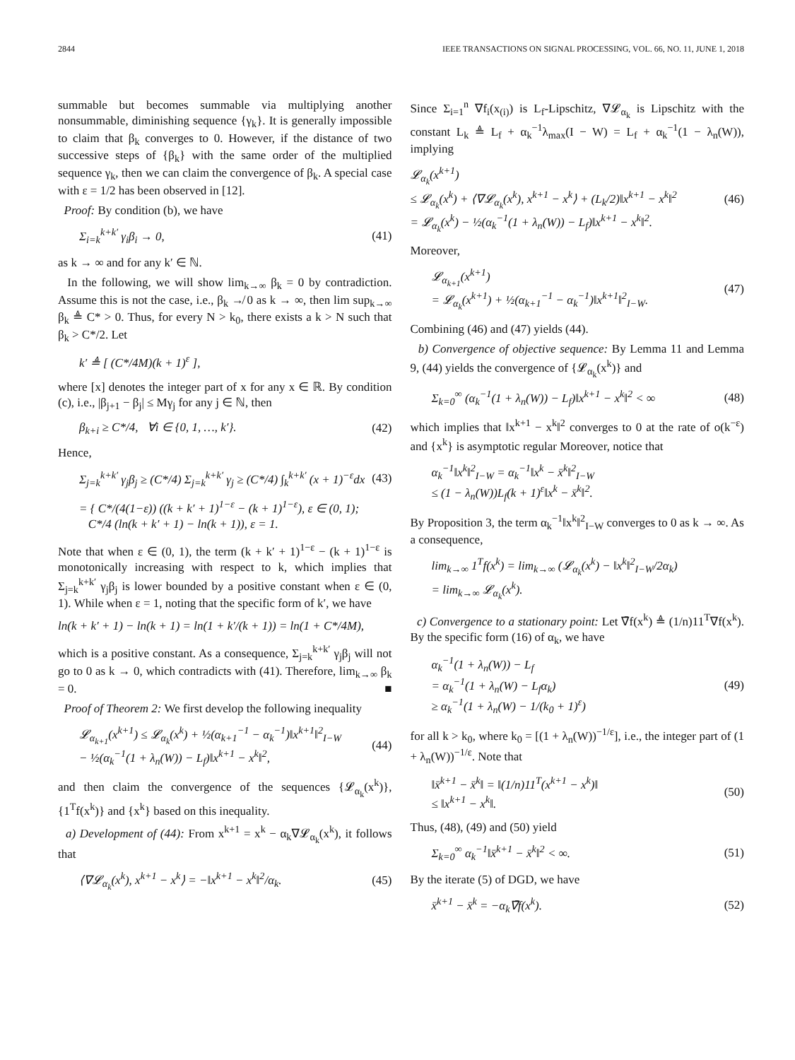2844 IEEE TRANSACTIONS ON SIGNAL PROCESSING, VOL. 66, NO. 11, JUNE 1, 2018
summable but becomes summable via multiplying another nonsummable, diminishing sequence {γ<sub>k</sub>}. It is generally impossible to claim that β<sub>k</sub> converges to 0. However, if the distance of two successive steps of {β<sub>k</sub>} with the same order of the multiplied sequence γ<sub>k</sub>, then we can claim the convergence of β<sub>k</sub>. A special case with ε = 1/2 has been observed in [12].
Proof: By condition (b), we have
Σ<sub>i=k</sub><sup>k+k′</sup> γ<sub>i</sub>β<sub>i</sub> → 0, (41)
as k → ∞ and for any k′ ∈ ℕ.
In the following, we will show lim<sub>k→∞</sub> β<sub>k</sub> = 0 by contradiction. Assume this is not the case, i.e., β<sub>k</sub> ↛ 0 as k → ∞, then lim sup<sub>k→∞</sub> β<sub>k</sub> ≜ C* > 0. Thus, for every N > k<sub>0</sub>, there exists a k > N such that β<sub>k</sub> > C*/2. Let
k′ ≜ [ (C*/4M)(k + 1)<sup>ε</sup> ],
where [x] denotes the integer part of x for any x ∈ ℝ. By condition (c), i.e., |β<sub>j+1</sub> − β<sub>j</sub>| ≤ Mγ<sub>j</sub> for any j ∈ ℕ, then
β<sub>k+i</sub> ≥ C*/4, ∀i ∈ {0, 1, …, k′}. (42)
Hence,
Σ<sub>j=k</sub><sup>k+k′</sup> γ<sub>j</sub>β<sub>j</sub> ≥ (C*/4) Σ<sub>j=k</sub><sup>k+k′</sup> γ<sub>j</sub> ≥ (C*/4) ∫<sub>k</sub><sup>k+k′</sup> (x + 1)<sup>−ε</sup>dx (43)
= { C*/(4(1−ε)) ((k + k′ + 1)<sup>1−ε</sup> − (k + 1)<sup>1−ε</sup>), ε ∈ (0, 1);
C*/4 (ln(k + k′ + 1) − ln(k + 1)), ε = 1.
Note that when ε ∈ (0, 1), the term (k + k′ + 1)<sup>1−ε</sup> − (k + 1)<sup>1−ε</sup> is monotonically increasing with respect to k, which implies that Σ<sub>j=k</sub><sup>k+k′</sup> γ<sub>j</sub>β<sub>j</sub> is lower bounded by a positive constant when ε ∈ (0, 1). While when ε = 1, noting that the specific form of k′, we have
ln(k + k′ + 1) − ln(k + 1) = ln(1 + k′/(k + 1)) = ln(1 + C*/4M),
which is a positive constant. As a consequence, Σ<sub>j=k</sub><sup>k+k′</sup> γ<sub>j</sub>β<sub>j</sub> will not go to 0 as k → 0, which contradicts with (41). Therefore, lim<sub>k→∞</sub> β<sub>k</sub> = 0. ■
Proof of Theorem 2: We first develop the following inequality
𝓛<sub>α<sub>k+1</sub></sub>(x<sup>k+1</sup>) ≤ 𝓛<sub>α<sub>k</sub></sub>(x<sup>k</sup>) + ½(α<sub>k+1</sub><sup>−1</sup> − α<sub>k</sub><sup>−1</sup>)‖x<sup>k+1</sup>‖<sup>2</sup><sub>I−W</sub>
− ½(α<sub>k</sub><sup>−1</sup>(1 + λ<sub>n</sub>(W)) − L<sub>f</sub>)‖x<sup>k+1</sup> − x<sup>k</sup>‖<sup>2</sup>, (44)
and then claim the convergence of the sequences {𝓛<sub>α<sub>k</sub></sub>(x<sup>k</sup>)}, {1<sup>T</sup>f(x<sup>k</sup>)} and {x<sup>k</sup>} based on this inequality.
a) Development of (44): From x<sup>k+1</sup> = x<sup>k</sup> − α<sub>k</sub>∇𝓛<sub>α<sub>k</sub></sub>(x<sup>k</sup>), it follows that
⟨∇𝓛<sub>α<sub>k</sub></sub>(x<sup>k</sup>), x<sup>k+1</sup> − x<sup>k</sup>⟩ = −‖x<sup>k+1</sup> − x<sup>k</sup>‖<sup>2</sup>/α<sub>k</sub>. (45)
Since Σ<sub>i=1</sub><sup>n</sup> ∇f<sub>i</sub>(x<sub>(i)</sub>) is L<sub>f</sub>-Lipschitz, ∇𝓛<sub>α<sub>k</sub></sub> is Lipschitz with the constant L<sub>k</sub> ≜ L<sub>f</sub> + α<sub>k</sub><sup>−1</sup>λ<sub>max</sub>(I − W) = L<sub>f</sub> + α<sub>k</sub><sup>−1</sup>(1 − λ<sub>n</sub>(W)), implying
𝓛<sub>α<sub>k</sub></sub>(x<sup>k+1</sup>)
≤ 𝓛<sub>α<sub>k</sub></sub>(x<sup>k</sup>) + ⟨∇𝓛<sub>α<sub>k</sub></sub>(x<sup>k</sup>), x<sup>k+1</sup> − x<sup>k</sup>⟩ + (L<sub>k</sub>/2)‖x<sup>k+1</sup> − x<sup>k</sup>‖<sup>2</sup>
= 𝓛<sub>α<sub>k</sub></sub>(x<sup>k</sup>) − ½(α<sub>k</sub><sup>−1</sup>(1 + λ<sub>n</sub>(W)) − L<sub>f</sub>)‖x<sup>k+1</sup> − x<sup>k</sup>‖<sup>2</sup>. (46)
Moreover,
𝓛<sub>α<sub>k+1</sub></sub>(x<sup>k+1</sup>)
= 𝓛<sub>α<sub>k</sub></sub>(x<sup>k+1</sup>) + ½(α<sub>k+1</sub><sup>−1</sup> − α<sub>k</sub><sup>−1</sup>)‖x<sup>k+1</sup>‖<sup>2</sup><sub>I−W</sub>. (47)
Combining (46) and (47) yields (44).
b) Convergence of objective sequence: By Lemma 11 and Lemma 9, (44) yields the convergence of {𝓛<sub>α<sub>k</sub></sub>(x<sup>k</sup>)} and
Σ<sub>k=0</sub><sup>∞</sup> (α<sub>k</sub><sup>−1</sup>(1 + λ<sub>n</sub>(W)) − L<sub>f</sub>)‖x<sup>k+1</sup> − x<sup>k</sup>‖<sup>2</sup> < ∞ (48)
which implies that ‖x<sup>k+1</sup> − x<sup>k</sup>‖<sup>2</sup> converges to 0 at the rate of o(k<sup>−ε</sup>) and {x<sup>k</sup>} is asymptotic regular Moreover, notice that
α<sub>k</sub><sup>−1</sup>‖x<sup>k</sup>‖<sup>2</sup><sub>I−W</sub> = α<sub>k</sub><sup>−1</sup>‖x<sup>k</sup> − x̄<sup>k</sup>‖<sup>2</sup><sub>I−W</sub>
≤ (1 − λ<sub>n</sub>(W))L<sub>f</sub>(k + 1)<sup>ε</sup>‖x<sup>k</sup> − x̄<sup>k</sup>‖<sup>2</sup>.
By Proposition 3, the term α<sub>k</sub><sup>−1</sup>‖x<sup>k</sup>‖<sup>2</sup><sub>I−W</sub> converges to 0 as k → ∞. As a consequence,
lim<sub>k→∞</sub> 1<sup>T</sup>f(x<sup>k</sup>) = lim<sub>k→∞</sub> (𝓛<sub>α<sub>k</sub></sub>(x<sup>k</sup>) − ‖x<sup>k</sup>‖<sup>2</sup><sub>I−W</sub>/2α<sub>k</sub>)
= lim<sub>k→∞</sub> 𝓛<sub>α<sub>k</sub></sub>(x<sup>k</sup>).
c) Convergence to a stationary point: Let ∇̄f(x<sup>k</sup>) ≜ (1/n)11<sup>T</sup>∇f(x<sup>k</sup>). By the specific form (16) of α<sub>k</sub>, we have
α<sub>k</sub><sup>−1</sup>(1 + λ<sub>n</sub>(W)) − L<sub>f</sub>
= α<sub>k</sub><sup>−1</sup>(1 + λ<sub>n</sub>(W) − L<sub>f</sub>α<sub>k</sub>)
≥ α<sub>k</sub><sup>−1</sup>(1 + λ<sub>n</sub>(W) − 1/(k<sub>0</sub> + 1)<sup>ε</sup>) (49)
for all k > k<sub>0</sub>, where k<sub>0</sub> = [(1 + λ<sub>n</sub>(W))<sup>−1/ε</sup>], i.e., the integer part of (1 + λ<sub>n</sub>(W))<sup>−1/ε</sup>. Note that
‖x̄<sup>k+1</sup> − x̄<sup>k</sup>‖ = ‖(1/n)11<sup>T</sup>(x<sup>k+1</sup> − x<sup>k</sup>)‖
≤ ‖x<sup>k+1</sup> − x<sup>k</sup>‖. (50)
Thus, (48), (49) and (50) yield
Σ<sub>k=0</sub><sup>∞</sup> α<sub>k</sub><sup>−1</sup>‖x̄<sup>k+1</sup> − x̄<sup>k</sup>‖<sup>2</sup> < ∞. (51)
By the iterate (5) of DGD, we have
x̄<sup>k+1</sup> − x̄<sup>k</sup> = −α<sub>k</sub>∇̄f(x<sup>k</sup>). (52)